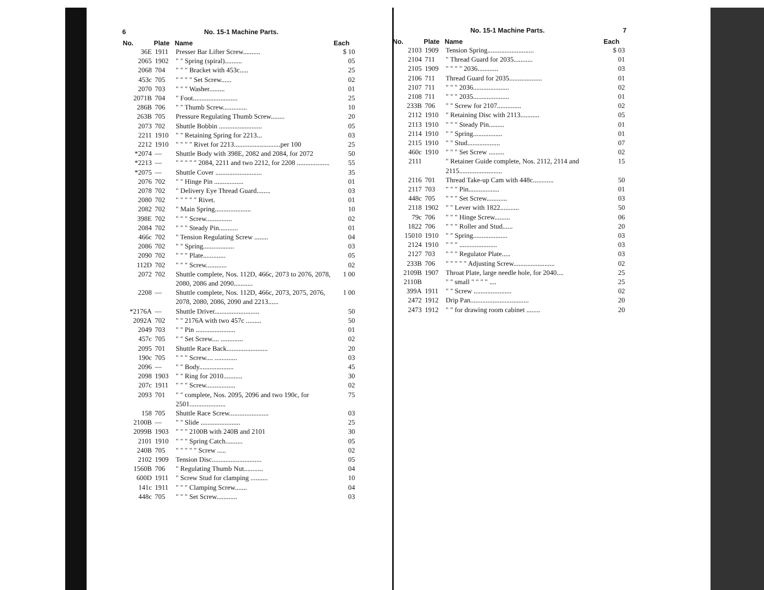6 No. 15-1 Machine Parts.
| No. | Plate | Name | Each |
| --- | --- | --- | --- |
| 36E | 1911 | Presser Bar Lifter Screw.......... | $ 10 |
| 2065 | 1902 | " " Spring (spiral).......... | 05 |
| 2068 | 704 | " " " Bracket with 453c..... | 25 |
| 453c | 705 | " " " " Set Screw...... | 02 |
| 2070 | 703 | " " " Washer......... | 01 |
| 2071B | 704 | " Foot.......................... | 25 |
| 286B | 706 | " " Thumb Screw.............. | 10 |
| 263B | 705 | Pressure Regulating Thumb Screw........ | 20 |
| 2073 | 702 | Shuttle Bobbin ......................... | 05 |
| 2211 | 1910 | " " Retaining Spring for 2213... | 03 |
| 2212 | 1910 | " " " " Rivet for 2213...........................per 100 | 25 |
| *2074 | — | Shuttle Body with 398E, 2082 and 2084, for 2072 | 50 |
| *2213 | — | " " " " " 2084, 2211 and two 2212, for 2208 ................... | 55 |
| *2075 | — | Shuttle Cover ........................... | 35 |
| 2076 | 702 | " " Hinge Pin ................. | 01 |
| 2078 | 702 | " Delivery Eye Thread Guard........ | 03 |
| 2080 | 702 | " " " " " Rivet. | 01 |
| 2082 | 702 | " Main Spring..................... | 10 |
| 398E | 702 | " " " Screw............... | 02 |
| 2084 | 702 | " " " Steady Pin........... | 01 |
| 466c | 702 | " Tension Regulating Screw ........ | 04 |
| 2086 | 702 | " " Spring.................. | 03 |
| 2090 | 702 | " " " Plate............. | 05 |
| 112D | 702 | " " " Screw............ | 02 |
| 2072 | 702 | Shuttle complete, Nos. 112D, 466c, 2073 to 2076, 2078, 2080, 2086 and 2090........... | 1 00 |
| 2208 | — | Shuttle complete, Nos. 112D, 466c, 2073, 2075, 2076, 2078, 2080, 2086, 2090 and 2213...... | 1 00 |
| *2176A | — | Shuttle Driver.......................... | 50 |
| 2092A | 702 | " " 2176A with two 457c ......... | 50 |
| 2049 | 703 | " " Pin ....................... | 01 |
| 457c | 705 | " " Set Screw.... ............. | 02 |
| 2095 | 701 | Shuttle Race Back........................ | 20 |
| 190c | 705 | " " " Screw.... ............. | 03 |
| 2096 | — | " " Body.................... | 45 |
| 2098 | 1903 | " " Ring for 2010........... | 30 |
| 207c | 1911 | " " " Screw................. | 02 |
| 2093 | 701 | " " complete, Nos. 2095, 2096 and two 190c, for 2501..................... | 75 |
| 158 | 705 | Shuttle Race Screw....................... | 03 |
| 2100B | — | " " Slide ....................... | 25 |
| 2099B | 1903 | " " " 2100B with 240B and 2101 | 30 |
| 2101 | 1910 | " " " Spring Catch.......... | 05 |
| 240B | 705 | " " " " " Screw ..... | 02 |
| 2102 | 1909 | Tension Disc............................. | 05 |
| 1560B | 706 | " Regulating Thumb Nut........... | 04 |
| 600D | 1911 | " Screw Stud for clamping .......... | 10 |
| 141c | 1911 | " " " Clamping Screw....... | 04 |
| 448c | 705 | " " " Set Screw............ | 03 |
No. 15-1 Machine Parts. 7
| No. | Plate | Name | Each |
| --- | --- | --- | --- |
| 2103 | 1909 | Tension Spring........................... | $ 03 |
| 2104 | 711 | " Thread Guard for 2035........... | 01 |
| 2105 | 1909 | " " " " 2036............ | 03 |
| 2106 | 711 | Thread Guard for 2035................... | 01 |
| 2107 | 711 | " " " 2036..................... | 02 |
| 2108 | 711 | " " " 2035..................... | 01 |
| 233B | 706 | " " Screw for 2107.............. | 02 |
| 2112 | 1910 | " Retaining Disc with 2113........... | 05 |
| 2113 | 1910 | " " " Steady Pin......... | 01 |
| 2114 | 1910 | " " Spring................. | 01 |
| 2115 | 1910 | " " Stud................... | 07 |
| 460c | 1910 | " " " Set Screw ......... | 02 |
| 2111 | | " Retainer Guide complete, Nos. 2112, 2114 and 2115......................... | 15 |
| 2116 | 701 | Thread Take-up Cam with 448c............ | 50 |
| 2117 | 703 | " " " Pin.................. | 01 |
| 448c | 705 | " " " Set Screw............ | 03 |
| 2118 | 1902 | " " Lever with 1822........... | 50 |
| 79c | 706 | " " " Hinge Screw......... | 06 |
| 1822 | 706 | " " " Roller and Stud...... | 20 |
| 15010 | 1910 | " " Spring.................... | 03 |
| 2124 | 1910 | " " " ...................... | 03 |
| 2127 | 703 | " " " Regulator Plate..... | 03 |
| 233B | 706 | " " " " " Adjusting Screw........................ | 02 |
| 2109B | 1907 | Throat Plate, large needle hole, for 2040.... | 25 |
| 2110B | | " " small " " " " .... | 25 |
| 399A | 1911 | " " Screw ...................... | 02 |
| 2472 | 1912 | Drip Pan.................................. | 20 |
| 2473 | 1912 | " " for drawing room cabinet ........ | 20 |